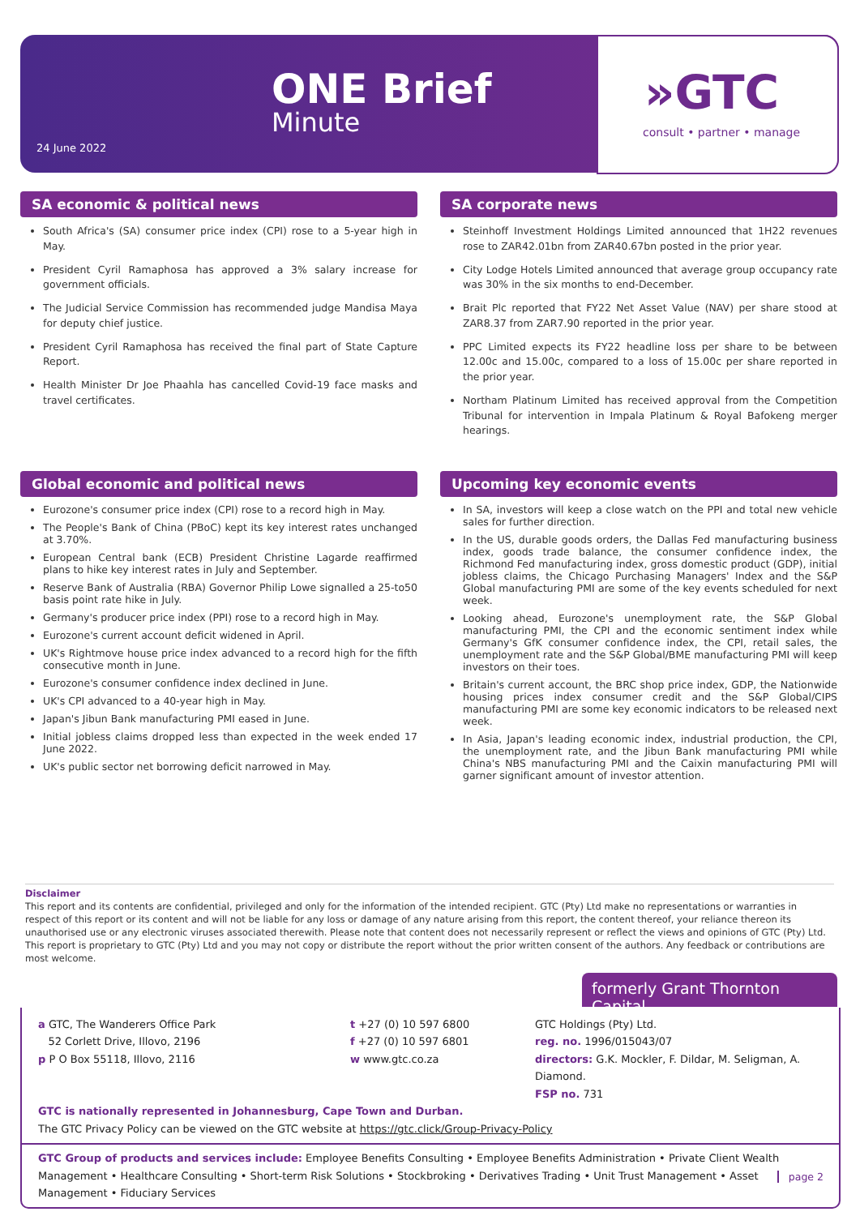ONE Brief
Minute
24 June 2022
»GTC
consult • partner • manage
SA economic & political news
South Africa's (SA) consumer price index (CPI) rose to a 5-year high in May.
President Cyril Ramaphosa has approved a 3% salary increase for government officials.
The Judicial Service Commission has recommended judge Mandisa Maya for deputy chief justice.
President Cyril Ramaphosa has received the final part of State Capture Report.
Health Minister Dr Joe Phaahla has cancelled Covid-19 face masks and travel certificates.
SA corporate news
Steinhoff Investment Holdings Limited announced that 1H22 revenues rose to ZAR42.01bn from ZAR40.67bn posted in the prior year.
City Lodge Hotels Limited announced that average group occupancy rate was 30% in the six months to end-December.
Brait Plc reported that FY22 Net Asset Value (NAV) per share stood at ZAR8.37 from ZAR7.90 reported in the prior year.
PPC Limited expects its FY22 headline loss per share to be between 12.00c and 15.00c, compared to a loss of 15.00c per share reported in the prior year.
Northam Platinum Limited has received approval from the Competition Tribunal for intervention in Impala Platinum & Royal Bafokeng merger hearings.
Global economic and political news
Eurozone's consumer price index (CPI) rose to a record high in May.
The People's Bank of China (PBoC) kept its key interest rates unchanged at 3.70%.
European Central bank (ECB) President Christine Lagarde reaffirmed plans to hike key interest rates in July and September.
Reserve Bank of Australia (RBA) Governor Philip Lowe signalled a 25-to50 basis point rate hike in July.
Germany's producer price index (PPI) rose to a record high in May.
Eurozone's current account deficit widened in April.
UK's Rightmove house price index advanced to a record high for the fifth consecutive month in June.
Eurozone's consumer confidence index declined in June.
UK's CPI advanced to a 40-year high in May.
Japan's Jibun Bank manufacturing PMI eased in June.
Initial jobless claims dropped less than expected in the week ended 17 June 2022.
UK's public sector net borrowing deficit narrowed in May.
Upcoming key economic events
In SA, investors will keep a close watch on the PPI and total new vehicle sales for further direction.
In the US, durable goods orders, the Dallas Fed manufacturing business index, goods trade balance, the consumer confidence index, the Richmond Fed manufacturing index, gross domestic product (GDP), initial jobless claims, the Chicago Purchasing Managers' Index and the S&P Global manufacturing PMI are some of the key events scheduled for next week.
Looking ahead, Eurozone's unemployment rate, the S&P Global manufacturing PMI, the CPI and the economic sentiment index while Germany's GfK consumer confidence index, the CPI, retail sales, the unemployment rate and the S&P Global/BME manufacturing PMI will keep investors on their toes.
Britain's current account, the BRC shop price index, GDP, the Nationwide housing prices index consumer credit and the S&P Global/CIPS manufacturing PMI are some key economic indicators to be released next week.
In Asia, Japan's leading economic index, industrial production, the CPI, the unemployment rate, and the Jibun Bank manufacturing PMI while China's NBS manufacturing PMI and the Caixin manufacturing PMI will garner significant amount of investor attention.
Disclaimer
This report and its contents are confidential, privileged and only for the information of the intended recipient. GTC (Pty) Ltd make no representations or warranties in respect of this report or its content and will not be liable for any loss or damage of any nature arising from this report, the content thereof, your reliance thereon its unauthorised use or any electronic viruses associated therewith. Please note that content does not necessarily represent or reflect the views and opinions of GTC (Pty) Ltd. This report is proprietary to GTC (Pty) Ltd and you may not copy or distribute the report without the prior written consent of the authors. Any feedback or contributions are most welcome.
formerly Grant Thornton Capital
a GTC, The Wanderers Office Park
52 Corlett Drive, Illovo, 2196
p P O Box 55118, Illovo, 2116
t +27 (0) 10 597 6800
f +27 (0) 10 597 6801
w www.gtc.co.za
GTC Holdings (Pty) Ltd.
reg. no. 1996/015043/07
directors: G.K. Mockler, F. Dildar, M. Seligman, A. Diamond.
FSP no. 731
GTC is nationally represented in Johannesburg, Cape Town and Durban.
The GTC Privacy Policy can be viewed on the GTC website at https://gtc.click/Group-Privacy-Policy
GTC Group of products and services include: Employee Benefits Consulting • Employee Benefits Administration • Private Client Wealth Management • Healthcare Consulting • Short-term Risk Solutions • Stockbroking • Derivatives Trading • Unit Trust Management • Asset Management • Fiduciary Services
page 2